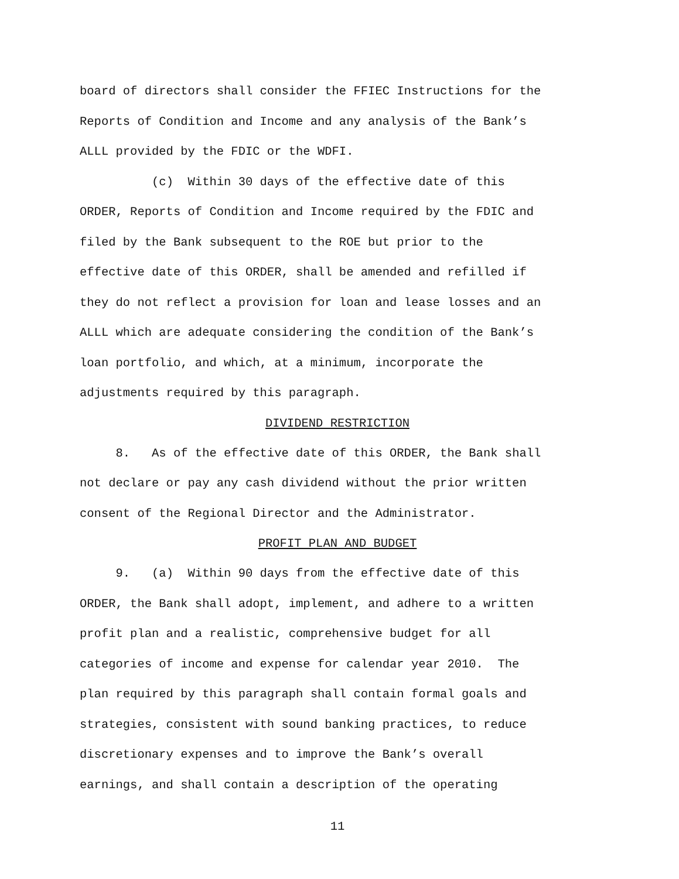board of directors shall consider the FFIEC Instructions for the Reports of Condition and Income and any analysis of the Bank’s ALLL provided by the FDIC or the WDFI.
(c) Within 30 days of the effective date of this ORDER, Reports of Condition and Income required by the FDIC and filed by the Bank subsequent to the ROE but prior to the effective date of this ORDER, shall be amended and refilled if they do not reflect a provision for loan and lease losses and an ALLL which are adequate considering the condition of the Bank’s loan portfolio, and which, at a minimum, incorporate the adjustments required by this paragraph.
DIVIDEND RESTRICTION
8. As of the effective date of this ORDER, the Bank shall not declare or pay any cash dividend without the prior written consent of the Regional Director and the Administrator.
PROFIT PLAN AND BUDGET
9. (a) Within 90 days from the effective date of this ORDER, the Bank shall adopt, implement, and adhere to a written profit plan and a realistic, comprehensive budget for all categories of income and expense for calendar year 2010. The plan required by this paragraph shall contain formal goals and strategies, consistent with sound banking practices, to reduce discretionary expenses and to improve the Bank’s overall earnings, and shall contain a description of the operating
11